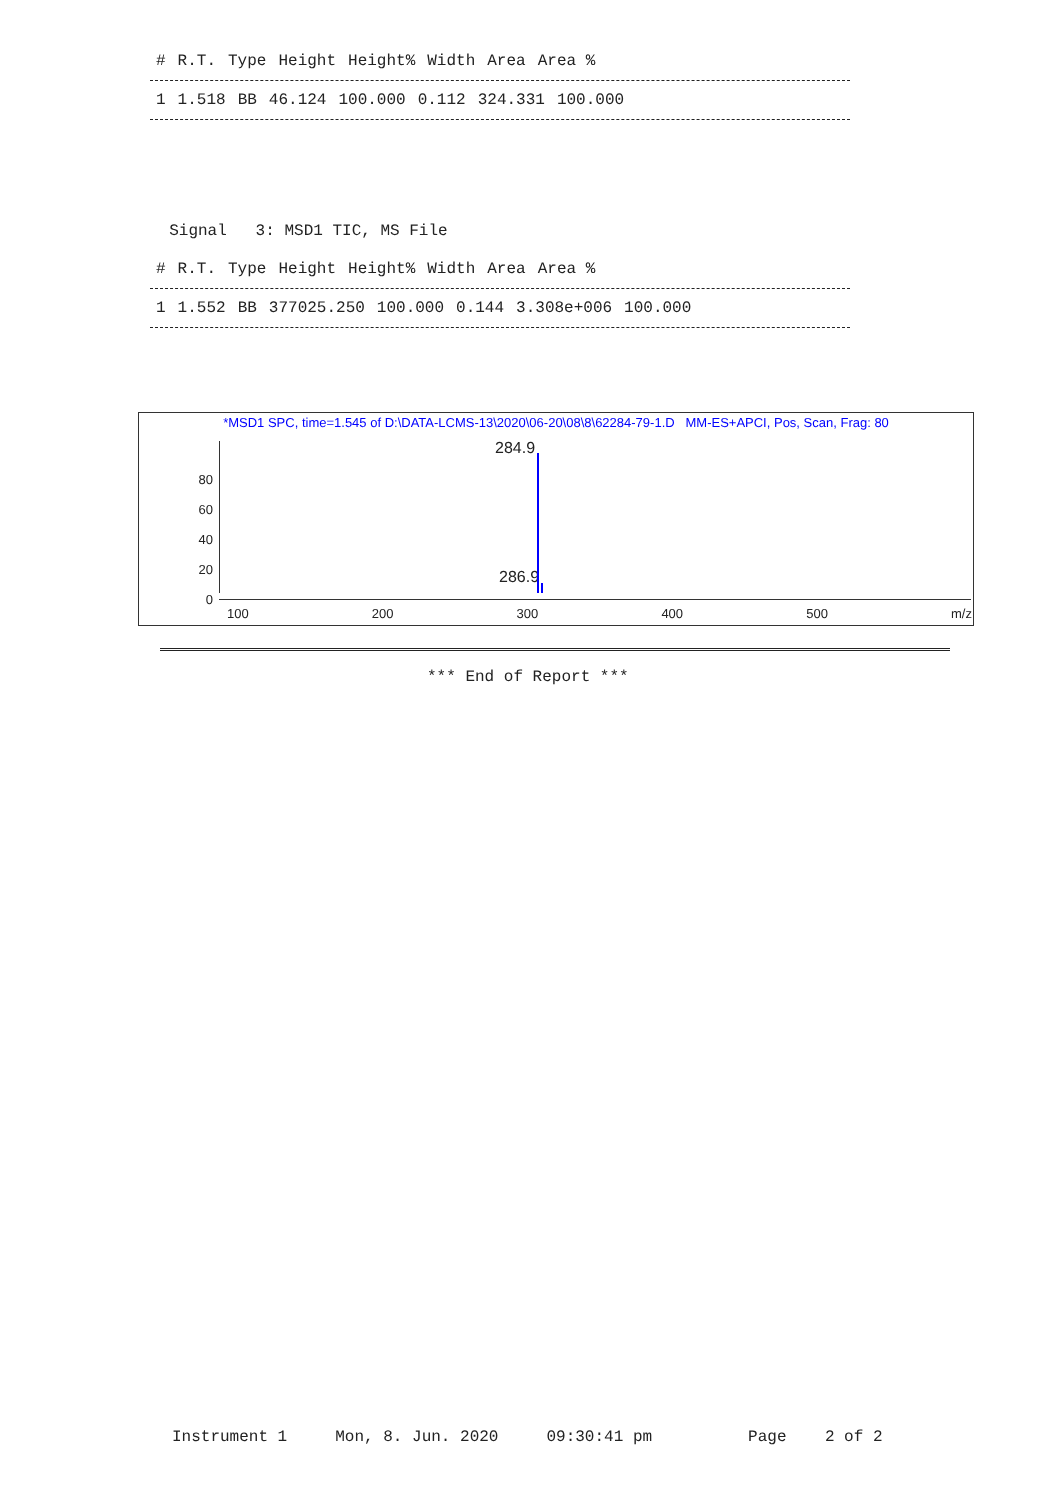| # | R.T. | Type | Height | Height% | Width | Area | Area % |
| --- | --- | --- | --- | --- | --- | --- | --- |
| 1 | 1.518 | BB | 46.124 | 100.000 | 0.112 | 324.331 | 100.000 |
  Signal   3: MSD1 TIC, MS File
| # | R.T. | Type | Height | Height% | Width | Area | Area % |
| --- | --- | --- | --- | --- | --- | --- | --- |
| 1 | 1.552 | BB | 377025.250 | 100.000 | 0.144 | 3.308e+006 | 100.000 |
*MSD1 SPC, time=1.545 of D:\DATA-LCMS-13\2020\06-20\08\8\62284-79-1.D MM-ES+APCI, Pos, Scan, Frag: 80
284.9
286.9
80
60
40
20
0
100 200 300 400 500 m/z
*** End of Report ***
Instrument 1     Mon, 8. Jun. 2020     09:30:41 pm          Page    2 of 2